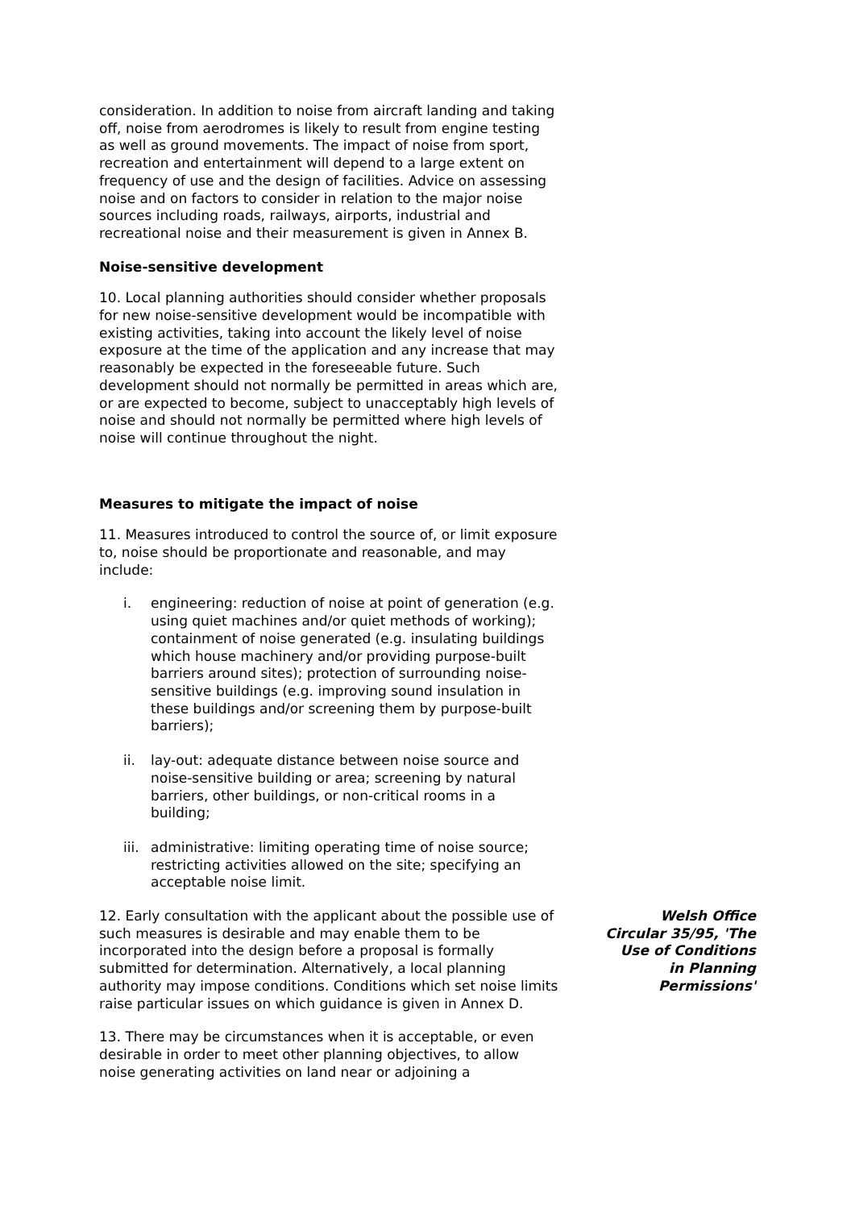consideration. In addition to noise from aircraft landing and taking off, noise from aerodromes is likely to result from engine testing as well as ground movements. The impact of noise from sport, recreation and entertainment will depend to a large extent on frequency of use and the design of facilities. Advice on assessing noise and on factors to consider in relation to the major noise sources including roads, railways, airports, industrial and recreational noise and their measurement is given in Annex B.
Noise-sensitive development
10. Local planning authorities should consider whether proposals for new noise-sensitive development would be incompatible with existing activities, taking into account the likely level of noise exposure at the time of the application and any increase that may reasonably be expected in the foreseeable future. Such development should not normally be permitted in areas which are, or are expected to become, subject to unacceptably high levels of noise and should not normally be permitted where high levels of noise will continue throughout the night.
Measures to mitigate the impact of noise
11. Measures introduced to control the source of, or limit exposure to, noise should be proportionate and reasonable, and may include:
i. engineering: reduction of noise at point of generation (e.g. using quiet machines and/or quiet methods of working); containment of noise generated (e.g. insulating buildings which house machinery and/or providing purpose-built barriers around sites); protection of surrounding noise-sensitive buildings (e.g. improving sound insulation in these buildings and/or screening them by purpose-built barriers);
ii. lay-out: adequate distance between noise source and noise-sensitive building or area; screening by natural barriers, other buildings, or non-critical rooms in a building;
iii. administrative: limiting operating time of noise source; restricting activities allowed on the site; specifying an acceptable noise limit.
12. Early consultation with the applicant about the possible use of such measures is desirable and may enable them to be incorporated into the design before a proposal is formally submitted for determination. Alternatively, a local planning authority may impose conditions. Conditions which set noise limits raise particular issues on which guidance is given in Annex D.
Welsh Office Circular 35/95, 'The Use of Conditions in Planning Permissions'
13. There may be circumstances when it is acceptable, or even desirable in order to meet other planning objectives, to allow noise generating activities on land near or adjoining a